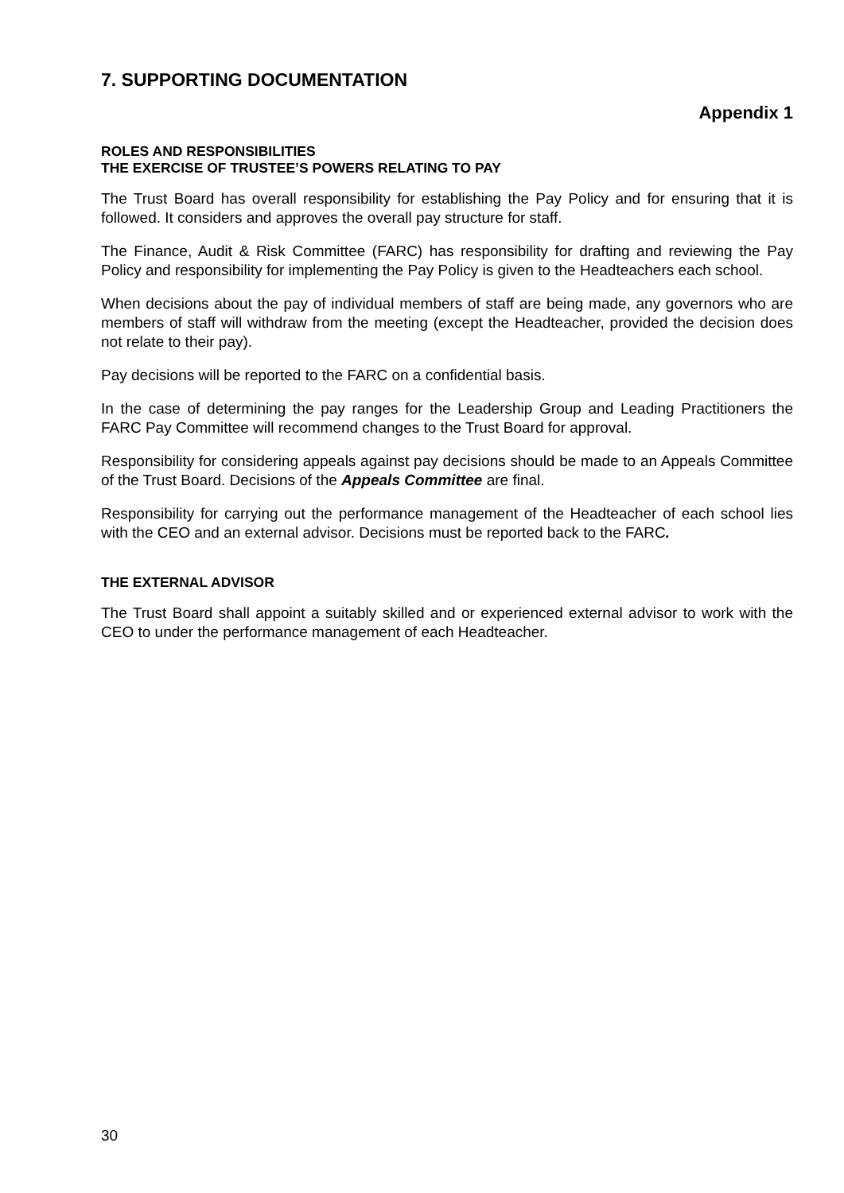7. SUPPORTING DOCUMENTATION
Appendix 1
ROLES AND RESPONSIBILITIES
THE EXERCISE OF TRUSTEE’S POWERS RELATING TO PAY
The Trust Board has overall responsibility for establishing the Pay Policy and for ensuring that it is followed. It considers and approves the overall pay structure for staff.
The Finance, Audit & Risk Committee (FARC) has responsibility for drafting and reviewing the Pay Policy and responsibility for implementing the Pay Policy is given to the Headteachers each school.
When decisions about the pay of individual members of staff are being made, any governors who are members of staff will withdraw from the meeting (except the Headteacher, provided the decision does not relate to their pay).
Pay decisions will be reported to the FARC on a confidential basis.
In the case of determining the pay ranges for the Leadership Group and Leading Practitioners the FARC Pay Committee will recommend changes to the Trust Board for approval.
Responsibility for considering appeals against pay decisions should be made to an Appeals Committee of the Trust Board. Decisions of the Appeals Committee are final.
Responsibility for carrying out the performance management of the Headteacher of each school lies with the CEO and an external advisor. Decisions must be reported back to the FARC.
THE EXTERNAL ADVISOR
The Trust Board shall appoint a suitably skilled and or experienced external advisor to work with the CEO to under the performance management of each Headteacher.
30